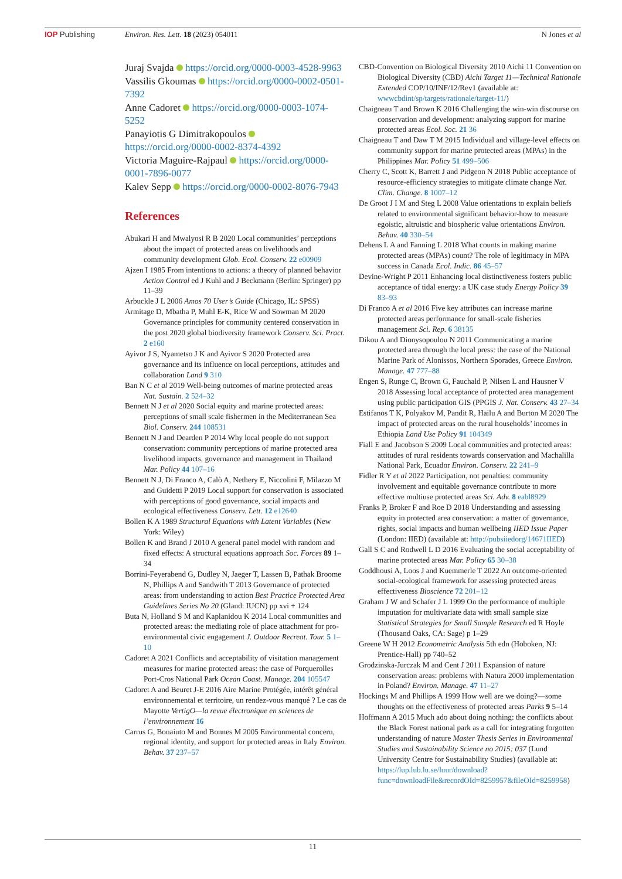IOP Publishing Environ. Res. Lett. 18 (2023) 054011
N Jones et al
Juraj Svajda https://orcid.org/0000-0003-4528-9963
Vassilis Gkoumas https://orcid.org/0000-0002-0501-7392
Anne Cadoret https://orcid.org/0000-0003-1074-5252
Panayiotis G Dimitrakopoulos https://orcid.org/0000-0002-8374-4392
Victoria Maguire-Rajpaul https://orcid.org/0000-0001-7896-0077
Kalev Sepp https://orcid.org/0000-0002-8076-7943
References
Abukari H and Mwalyosi R B 2020 Local communities’ perceptions about the impact of protected areas on livelihoods and community development Glob. Ecol. Conserv. 22 e00909
Ajzen I 1985 From intentions to actions: a theory of planned behavior Action Control ed J Kuhl and J Beckmann (Berlin: Springer) pp 11–39
Arbuckle J L 2006 Amos 70 User’s Guide (Chicago, IL: SPSS)
Armitage D, Mbatha P, Muhl E-K, Rice W and Sowman M 2020 Governance principles for community centered conservation in the post 2020 global biodiversity framework Conserv. Sci. Pract. 2 e160
Ayivor J S, Nyametso J K and Ayivor S 2020 Protected area governance and its influence on local perceptions, attitudes and collaboration Land 9 310
Ban N C et al 2019 Well-being outcomes of marine protected areas Nat. Sustain. 2 524–32
Bennett N J et al 2020 Social equity and marine protected areas: perceptions of small scale fishermen in the Mediterranean Sea Biol. Conserv. 244 108531
Bennett N J and Dearden P 2014 Why local people do not support conservation: community perceptions of marine protected area livelihood impacts, governance and management in Thailand Mar. Policy 44 107–16
Bennett N J, Di Franco A, Calò A, Nethery E, Niccolini F, Milazzo M and Guidetti P 2019 Local support for conservation is associated with perceptions of good governance, social impacts and ecological effectiveness Conserv. Lett. 12 e12640
Bollen K A 1989 Structural Equations with Latent Variables (New York: Wiley)
Bollen K and Brand J 2010 A general panel model with random and fixed effects: A structural equations approach Soc. Forces 89 1–34
Borrini-Feyerabend G, Dudley N, Jaeger T, Lassen B, Pathak Broome N, Phillips A and Sandwith T 2013 Governance of protected areas: from understanding to action Best Practice Protected Area Guidelines Series No 20 (Gland: IUCN) pp xvi + 124
Buta N, Holland S M and Kaplanidou K 2014 Local communities and protected areas: the mediating role of place attachment for pro-environmental civic engagement J. Outdoor Recreat. Tour. 5 1–10
Cadoret A 2021 Conflicts and acceptability of visitation management measures for marine protected areas: the case of Porquerolles Port-Cros National Park Ocean Coast. Manage. 204 105547
Cadoret A and Beuret J-E 2016 Aire Marine Protégée, intérêt général environnemental et territoire, un rendez-vous manqué ? Le cas de Mayotte VertigO—la revue électronique en sciences de l’environnement 16
Carrus G, Bonaiuto M and Bonnes M 2005 Environmental concern, regional identity, and support for protected areas in Italy Environ. Behav. 37 237–57
CBD-Convention on Biological Diversity 2010 Aichi 11 Convention on Biological Diversity (CBD) Aichi Target 11—Technical Rationale Extended COP/10/INF/12/Rev1 (available at: wwwcbdint/sp/targets/rationale/target-11/)
Chaigneau T and Brown K 2016 Challenging the win-win discourse on conservation and development: analyzing support for marine protected areas Ecol. Soc. 21 36
Chaigneau T and Daw T M 2015 Individual and village-level effects on community support for marine protected areas (MPAs) in the Philippines Mar. Policy 51 499–506
Cherry C, Scott K, Barrett J and Pidgeon N 2018 Public acceptance of resource-efficiency strategies to mitigate climate change Nat. Clim. Change. 8 1007–12
De Groot J I M and Steg L 2008 Value orientations to explain beliefs related to environmental significant behavior-how to measure egoistic, altruistic and biospheric value orientations Environ. Behav. 40 330–54
Dehens L A and Fanning L 2018 What counts in making marine protected areas (MPAs) count? The role of legitimacy in MPA success in Canada Ecol. Indic. 86 45–57
Devine-Wright P 2011 Enhancing local distinctiveness fosters public acceptance of tidal energy: a UK case study Energy Policy 39 83–93
Di Franco A et al 2016 Five key attributes can increase marine protected areas performance for small-scale fisheries management Sci. Rep. 6 38135
Dikou A and Dionysopoulou N 2011 Communicating a marine protected area through the local press: the case of the National Marine Park of Alonissos, Northern Sporades, Greece Environ. Manage. 47 777–88
Engen S, Runge C, Brown G, Fauchald P, Nilsen L and Hausner V 2018 Assessing local acceptance of protected area management using public participation GIS (PPGIS J. Nat. Conserv. 43 27–34
Estifanos T K, Polyakov M, Pandit R, Hailu A and Burton M 2020 The impact of protected areas on the rural households’ incomes in Ethiopia Land Use Policy 91 104349
Fiall E and Jacobson S 2009 Local communities and protected areas: attitudes of rural residents towards conservation and Machalilla National Park, Ecuador Environ. Conserv. 22 241–9
Fidler R Y et al 2022 Participation, not penalties: community involvement and equitable governance contribute to more effective multiuse protected areas Sci. Adv. 8 eabl8929
Franks P, Broker F and Roe D 2018 Understanding and assessing equity in protected area conservation: a matter of governance, rights, social impacts and human wellbeing IIED Issue Paper (London: IIED) (available at: http://pubsiiedorg/14671IIED)
Gall S C and Rodwell L D 2016 Evaluating the social acceptability of marine protected areas Mar. Policy 65 30–38
Goddhousi A, Loos J and Kuemmerle T 2022 An outcome-oriented social-ecological framework for assessing protected areas effectiveness Bioscience 72 201–12
Graham J W and Schafer J L 1999 On the performance of multiple imputation for multivariate data with small sample size Statistical Strategies for Small Sample Research ed R Hoyle (Thousand Oaks, CA: Sage) p 1–29
Greene W H 2012 Econometric Analysis 5th edn (Hoboken, NJ: Prentice-Hall) pp 740–52
Grodzinska-Jurczak M and Cent J 2011 Expansion of nature conservation areas: problems with Natura 2000 implementation in Poland? Environ. Manage. 47 11–27
Hockings M and Phillips A 1999 How well are we doing?—some thoughts on the effectiveness of protected areas Parks 9 5–14
Hoffmann A 2015 Much ado about doing nothing: the conflicts about the Black Forest national park as a call for integrating forgotten understanding of nature Master Thesis Series in Environmental Studies and Sustainability Science no 2015: 037 (Lund University Centre for Sustainability Studies) (available at: https://lup.lub.lu.se/luur/download?func=downloadFile&recordOId=8259957&fileOId=8259958)
11